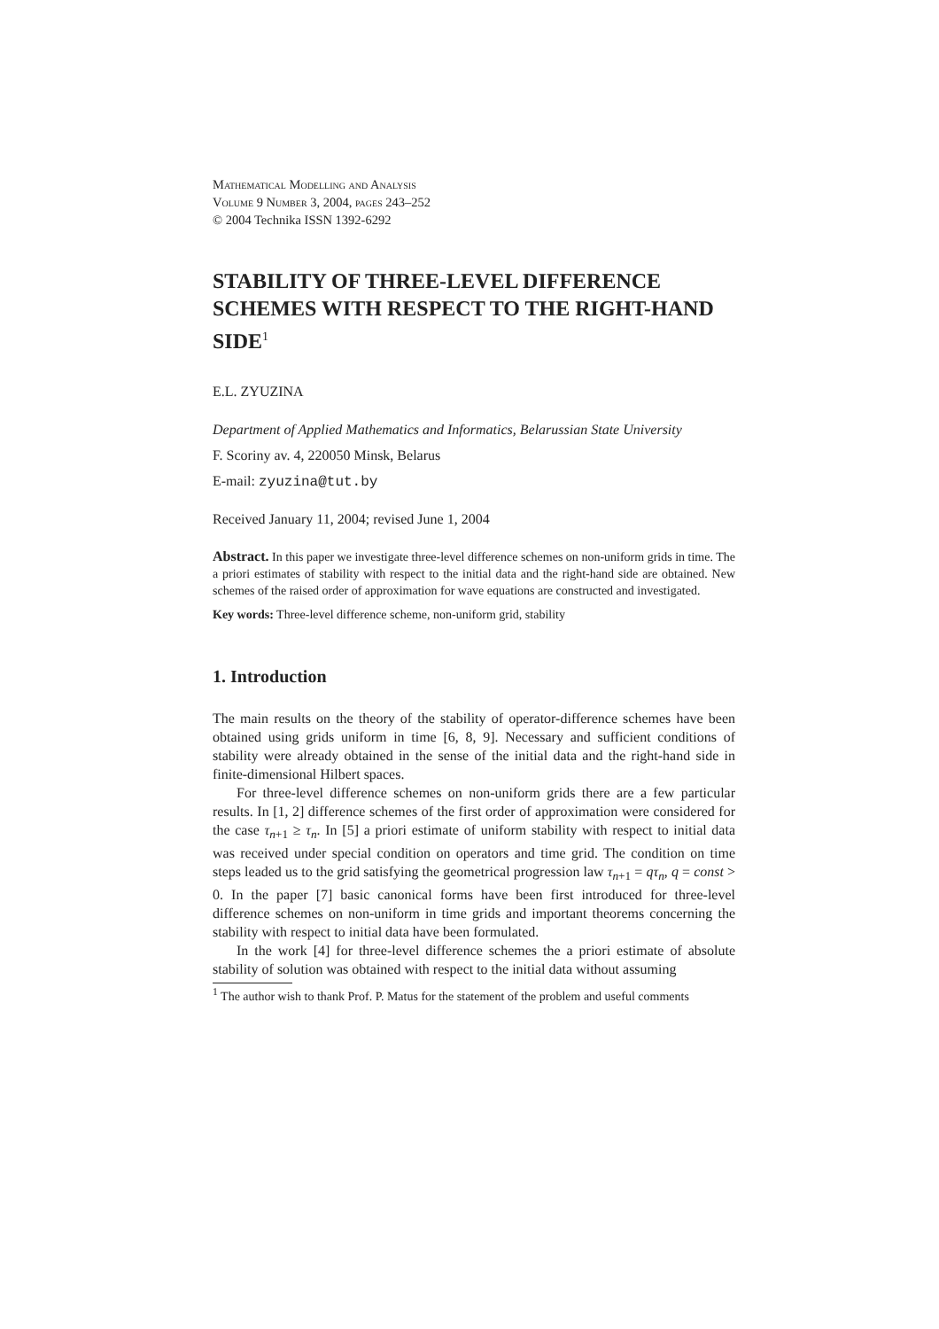Mathematical Modelling and Analysis
Volume 9 Number 3, 2004, pages 243–252
© 2004 Technika ISSN 1392-6292
STABILITY OF THREE-LEVEL DIFFERENCE SCHEMES WITH RESPECT TO THE RIGHT-HAND SIDE<sup>1</sup>
E.L. ZYUZINA
Department of Applied Mathematics and Informatics, Belarussian State University
F. Scoriny av. 4, 220050 Minsk, Belarus
E-mail: zyuzina@tut.by
Received January 11, 2004; revised June 1, 2004
Abstract. In this paper we investigate three-level difference schemes on non-uniform grids in time. The a priori estimates of stability with respect to the initial data and the right-hand side are obtained. New schemes of the raised order of approximation for wave equations are constructed and investigated.
Key words: Three-level difference scheme, non-uniform grid, stability
1. Introduction
The main results on the theory of the stability of operator-difference schemes have been obtained using grids uniform in time [6, 8, 9]. Necessary and sufficient conditions of stability were already obtained in the sense of the initial data and the right-hand side in finite-dimensional Hilbert spaces.
For three-level difference schemes on non-uniform grids there are a few particular results. In [1, 2] difference schemes of the first order of approximation were considered for the case τ<sub>n+1</sub> ≥ τ<sub>n</sub>. In [5] a priori estimate of uniform stability with respect to initial data was received under special condition on operators and time grid. The condition on time steps leaded us to the grid satisfying the geometrical progression law τ<sub>n+1</sub> = qτ<sub>n</sub>, q = const > 0. In the paper [7] basic canonical forms have been first introduced for three-level difference schemes on non-uniform in time grids and important theorems concerning the stability with respect to initial data have been formulated.
In the work [4] for three-level difference schemes the a priori estimate of absolute stability of solution was obtained with respect to the initial data without assuming
<sup>1</sup> The author wish to thank Prof. P. Matus for the statement of the problem and useful comments